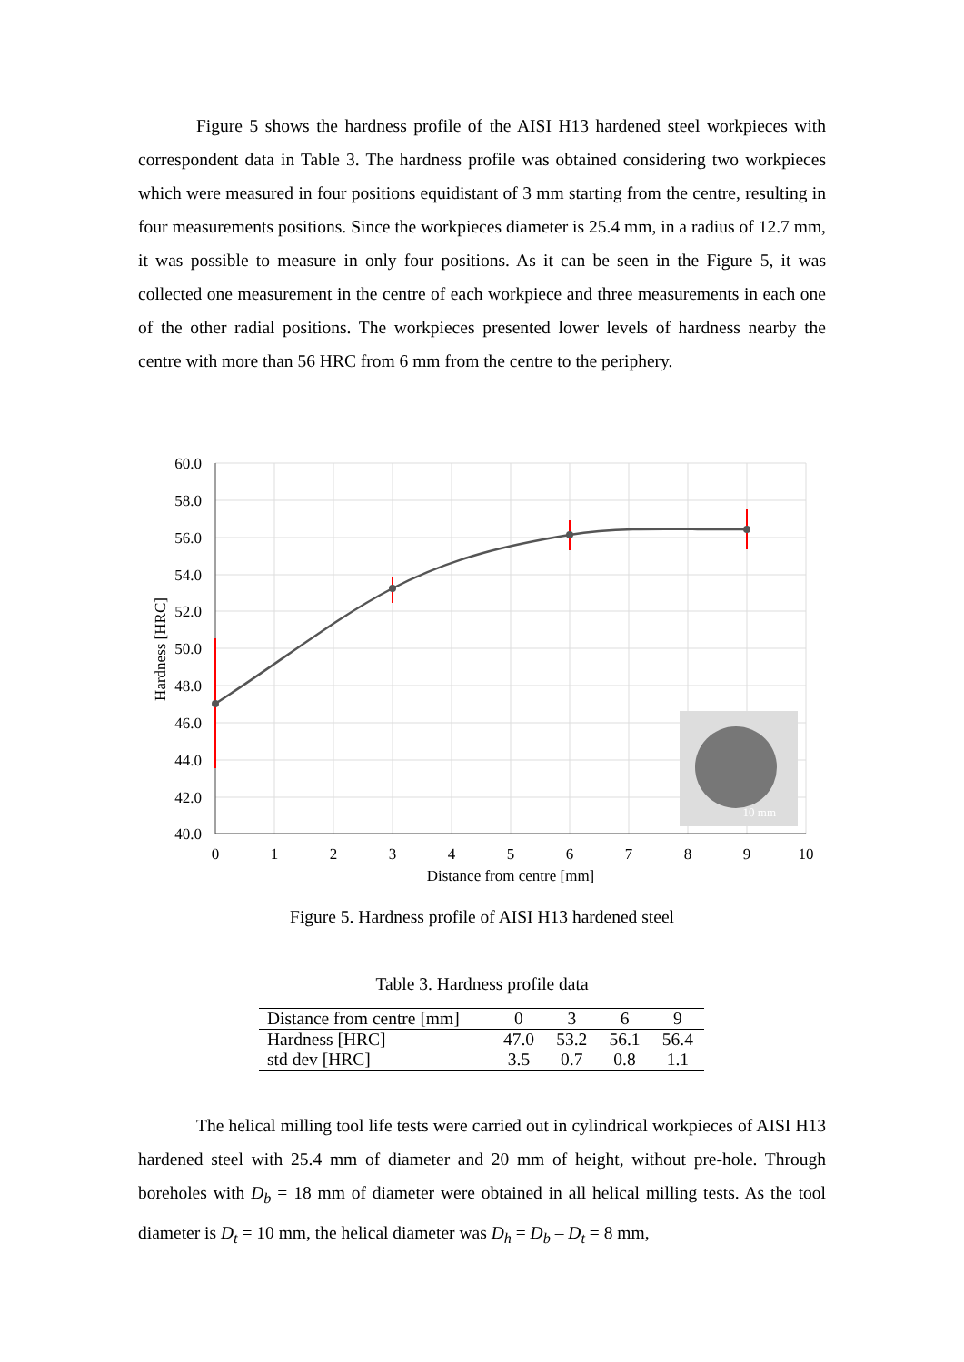Figure 5 shows the hardness profile of the AISI H13 hardened steel workpieces with correspondent data in Table 3. The hardness profile was obtained considering two workpieces which were measured in four positions equidistant of 3 mm starting from the centre, resulting in four measurements positions. Since the workpieces diameter is 25.4 mm, in a radius of 12.7 mm, it was possible to measure in only four positions. As it can be seen in the Figure 5, it was collected one measurement in the centre of each workpiece and three measurements in each one of the other radial positions. The workpieces presented lower levels of hardness nearby the centre with more than 56 HRC from 6 mm from the centre to the periphery.
60.0
58.0
56.0
54.0
52.0
50.0
48.0
46.0
44.0
42.0
40.0
0
1
2
3
4
5
6
7
8
9
10
Distance from centre [mm]
Hardness [HRC]
10 mm
Figure 5. Hardness profile of AISI H13 hardened steel
Table 3. Hardness profile data
| Distance from centre [mm] | 0 | 3 | 6 | 9 |
| --- | --- | --- | --- | --- |
| Hardness [HRC] | 47.0 | 53.2 | 56.1 | 56.4 |
| std dev [HRC] | 3.5 | 0.7 | 0.8 | 1.1 |
The helical milling tool life tests were carried out in cylindrical workpieces of AISI H13 hardened steel with 25.4 mm of diameter and 20 mm of height, without pre-hole. Through boreholes with D<sub>b</sub> = 18 mm of diameter were obtained in all helical milling tests. As the tool diameter is D<sub>t</sub> = 10 mm, the helical diameter was D<sub>h</sub> = D<sub>b</sub> – D<sub>t</sub> = 8 mm,